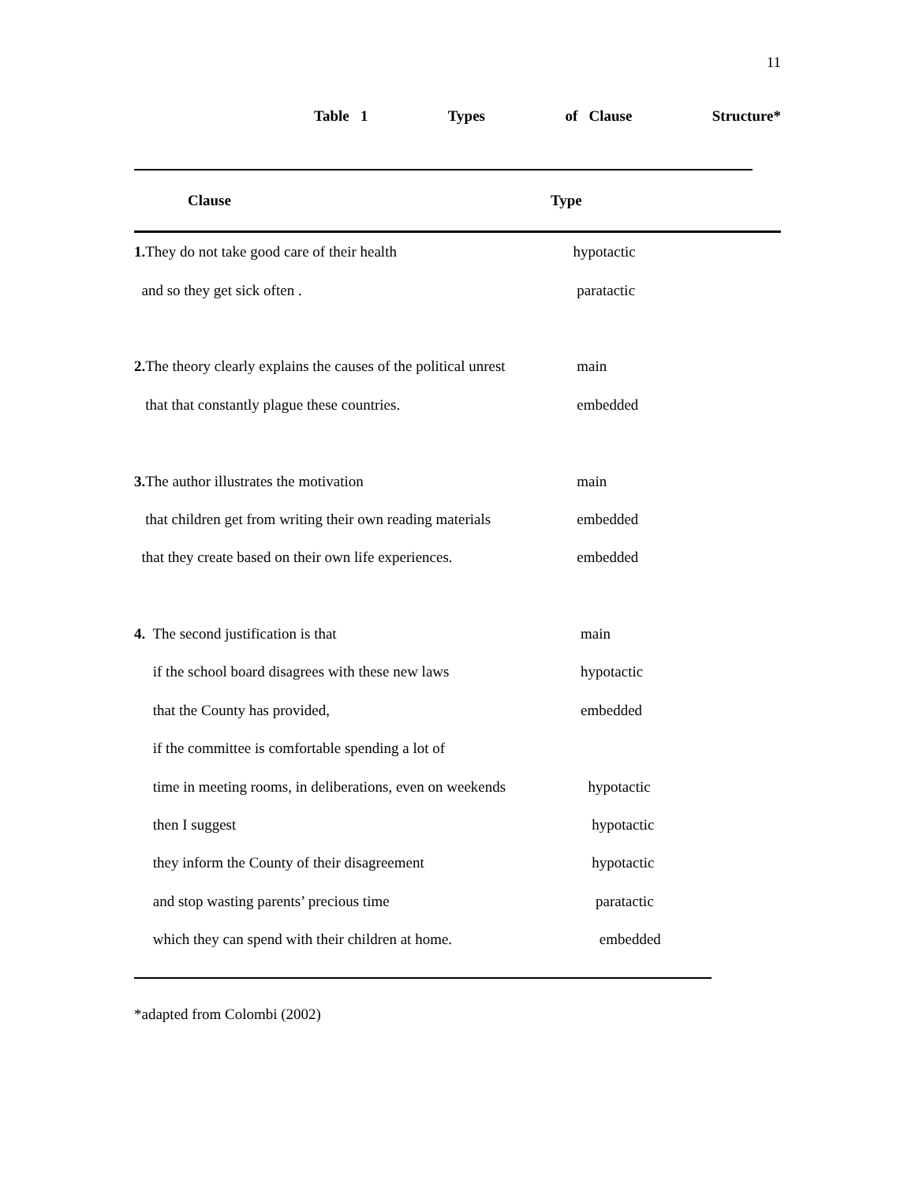11
Table 1 Types of Clause Structure*
| Clause | Type |
| --- | --- |
| 1. They do not take good care of their health | hypotactic |
| and so they get sick often . | paratactic |
| 2. The theory clearly explains the causes of the political unrest | main |
| that that constantly plague these countries. | embedded |
| 3. The author illustrates the motivation | main |
| that children get from writing their own reading materials | embedded |
| that they create based on their own life experiences. | embedded |
| 4. The second justification is that | main |
| if the school board disagrees with these new laws | hypotactic |
| that the County has provided, | embedded |
| if the committee is comfortable spending a lot of | |
| time in meeting rooms, in deliberations, even on weekends | hypotactic |
| then I suggest | hypotactic |
| they inform the County of their disagreement | hypotactic |
| and stop wasting parents’ precious time | paratactic |
| which they can spend with their children at home. | embedded |
*adapted from Colombi (2002)